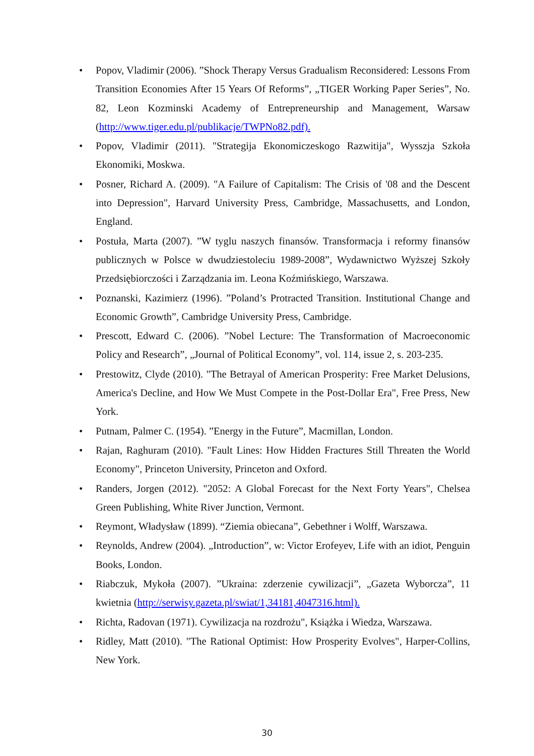• Popov, Vladimir (2006). ”Shock Therapy Versus Gradualism Reconsidered: Lessons From Transition Economies After 15 Years Of Reforms”, „TIGER Working Paper Series”, No. 82, Leon Kozminski Academy of Entrepreneurship and Management, Warsaw (http://www.tiger.edu.pl/publikacje/TWPNo82.pdf).
• Popov, Vladimir (2011). "Strategija Ekonomiczeskogo Razwitija", Wysszja Szkoła Ekonomiki, Moskwa.
• Posner, Richard A. (2009). "A Failure of Capitalism: The Crisis of '08 and the Descent into Depression", Harvard University Press, Cambridge, Massachusetts, and London, England.
• Postuła, Marta (2007). ”W tyglu naszych finansów. Transformacja i reformy finansów publicznych w Polsce w dwudziestoleciu 1989-2008”, Wydawnictwo Wyższej Szkoły Przedsiębiorczości i Zarządzania im. Leona Koźmińskiego, Warszawa.
• Poznanski, Kazimierz (1996). ”Poland’s Protracted Transition. Institutional Change and Economic Growth”, Cambridge University Press, Cambridge.
• Prescott, Edward C. (2006). ”Nobel Lecture: The Transformation of Macroeconomic Policy and Research”, „Journal of Political Economy”, vol. 114, issue 2, s. 203-235.
• Prestowitz, Clyde (2010). "The Betrayal of American Prosperity: Free Market Delusions, America's Decline, and How We Must Compete in the Post-Dollar Era", Free Press, New York.
• Putnam, Palmer C. (1954). ”Energy in the Future”, Macmillan, London.
• Rajan, Raghuram (2010). "Fault Lines: How Hidden Fractures Still Threaten the World Economy", Princeton University, Princeton and Oxford.
• Randers, Jorgen (2012). "2052: A Global Forecast for the Next Forty Years", Chelsea Green Publishing, White River Junction, Vermont.
• Reymont, Władysław (1899). “Ziemia obiecana”, Gebethner i Wolff, Warszawa.
• Reynolds, Andrew (2004). „Introduction”, w: Victor Erofeyev, Life with an idiot, Penguin Books, London.
• Riabczuk, Mykoła (2007). ”Ukraina: zderzenie cywilizacji”, „Gazeta Wyborcza”, 11 kwietnia (http://serwisy.gazeta.pl/swiat/1,34181,4047316.html).
• Richta, Radovan (1971). Cywilizacja na rozdrożu", Książka i Wiedza, Warszawa.
• Ridley, Matt (2010). "The Rational Optimist: How Prosperity Evolves", Harper-Collins, New York.
30